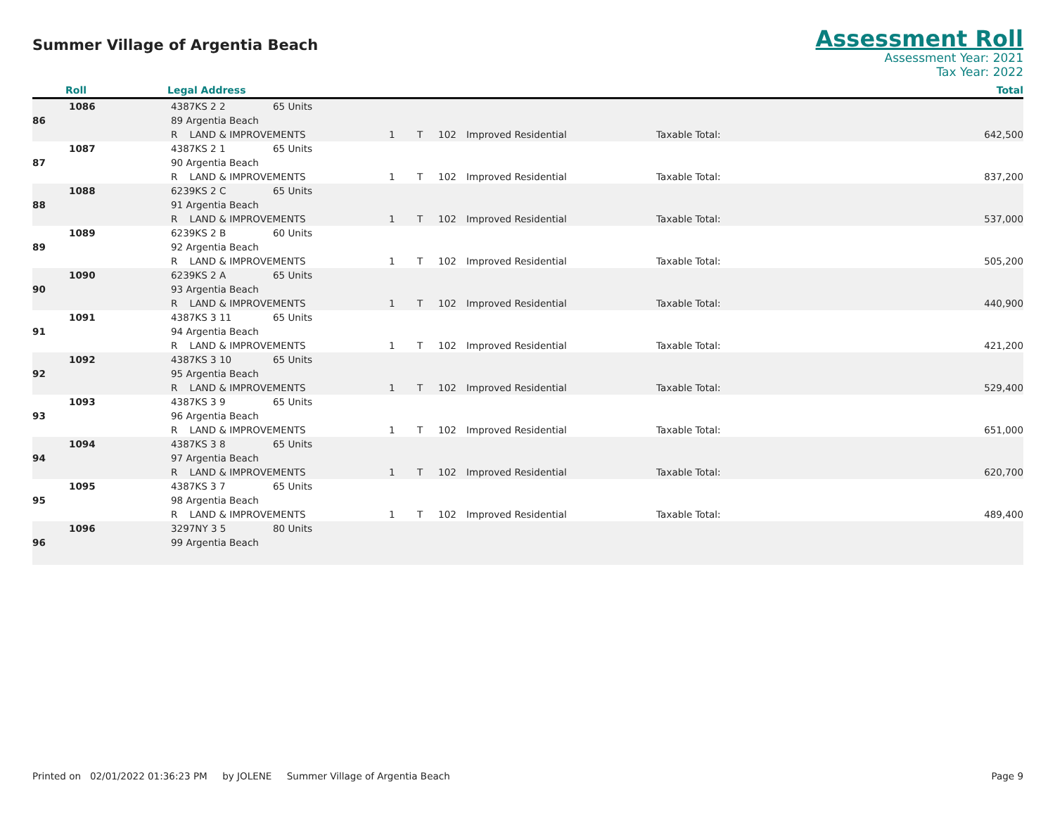Summer Village of Argentia Beach
Assessment Roll
Assessment Year: 2021
Tax Year: 2022
| Roll | Legal Address | Total |
| --- | --- | --- |
| 1086 | 4387KS 2 2 | 65 Units | | | | | | |
| 86 | 89 Argentia Beach | | | | | | | |
| | R LAND & IMPROVEMENTS | | 1 | T | 102 | Improved Residential | Taxable Total: | 642,500 |
| 1087 | 4387KS 2 1 | 65 Units | | | | | | |
| 87 | 90 Argentia Beach | | | | | | | |
| | R LAND & IMPROVEMENTS | | 1 | T | 102 | Improved Residential | Taxable Total: | 837,200 |
| 1088 | 6239KS 2 C | 65 Units | | | | | | |
| 88 | 91 Argentia Beach | | | | | | | |
| | R LAND & IMPROVEMENTS | | 1 | T | 102 | Improved Residential | Taxable Total: | 537,000 |
| 1089 | 6239KS 2 B | 60 Units | | | | | | |
| 89 | 92 Argentia Beach | | | | | | | |
| | R LAND & IMPROVEMENTS | | 1 | T | 102 | Improved Residential | Taxable Total: | 505,200 |
| 1090 | 6239KS 2 A | 65 Units | | | | | | |
| 90 | 93 Argentia Beach | | | | | | | |
| | R LAND & IMPROVEMENTS | | 1 | T | 102 | Improved Residential | Taxable Total: | 440,900 |
| 1091 | 4387KS 3 11 | 65 Units | | | | | | |
| 91 | 94 Argentia Beach | | | | | | | |
| | R LAND & IMPROVEMENTS | | 1 | T | 102 | Improved Residential | Taxable Total: | 421,200 |
| 1092 | 4387KS 3 10 | 65 Units | | | | | | |
| 92 | 95 Argentia Beach | | | | | | | |
| | R LAND & IMPROVEMENTS | | 1 | T | 102 | Improved Residential | Taxable Total: | 529,400 |
| 1093 | 4387KS 3 9 | 65 Units | | | | | | |
| 93 | 96 Argentia Beach | | | | | | | |
| | R LAND & IMPROVEMENTS | | 1 | T | 102 | Improved Residential | Taxable Total: | 651,000 |
| 1094 | 4387KS 3 8 | 65 Units | | | | | | |
| 94 | 97 Argentia Beach | | | | | | | |
| | R LAND & IMPROVEMENTS | | 1 | T | 102 | Improved Residential | Taxable Total: | 620,700 |
| 1095 | 4387KS 3 7 | 65 Units | | | | | | |
| 95 | 98 Argentia Beach | | | | | | | |
| | R LAND & IMPROVEMENTS | | 1 | T | 102 | Improved Residential | Taxable Total: | 489,400 |
| 1096 | 3297NY 3 5 | 80 Units | | | | | | |
| 96 | 99 Argentia Beach | | | | | | | |
Printed on 02/01/2022 01:36:23 PM by JOLENE Summer Village of Argentia Beach Page 9